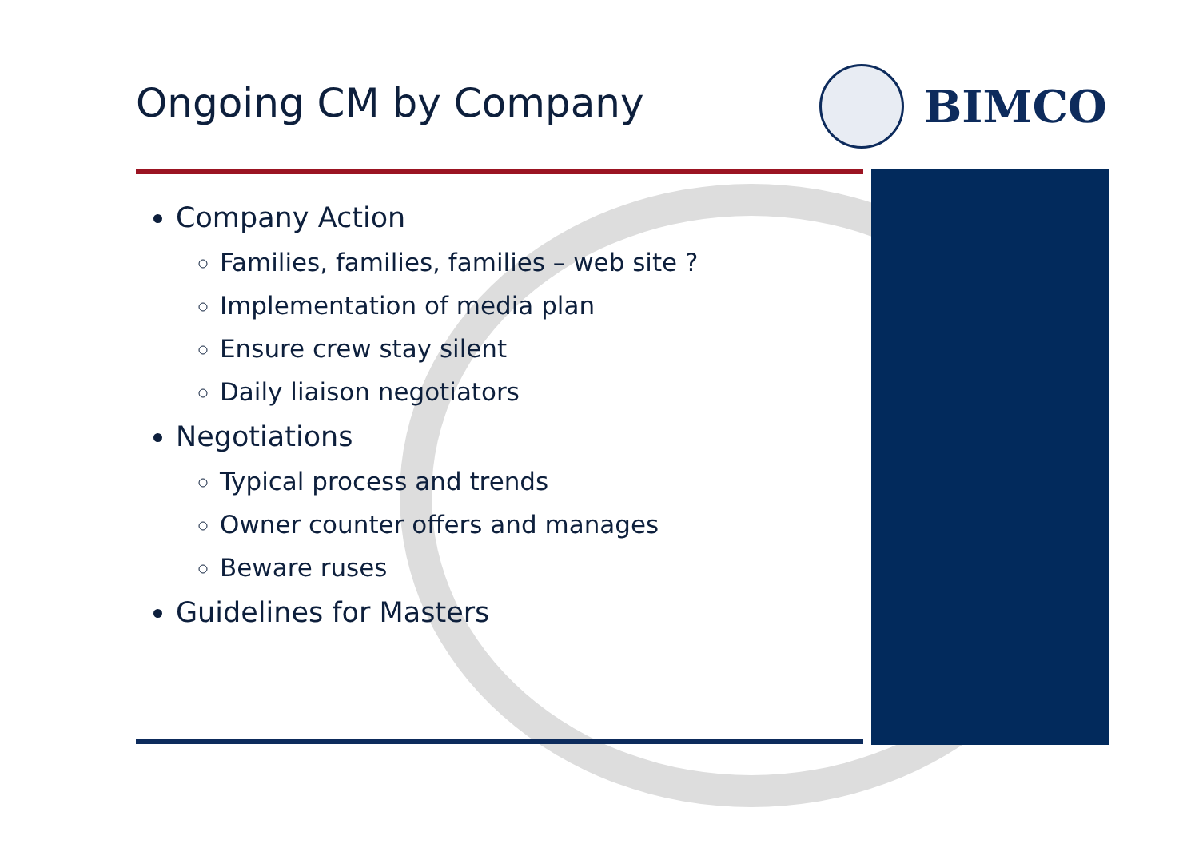Ongoing CM by Company
BIMCO
Company Action
Families, families, families – web site ?
Implementation of media plan
Ensure crew stay silent
Daily liaison negotiators
Negotiations
Typical process and trends
Owner counter offers and manages
Beware ruses
Guidelines for Masters